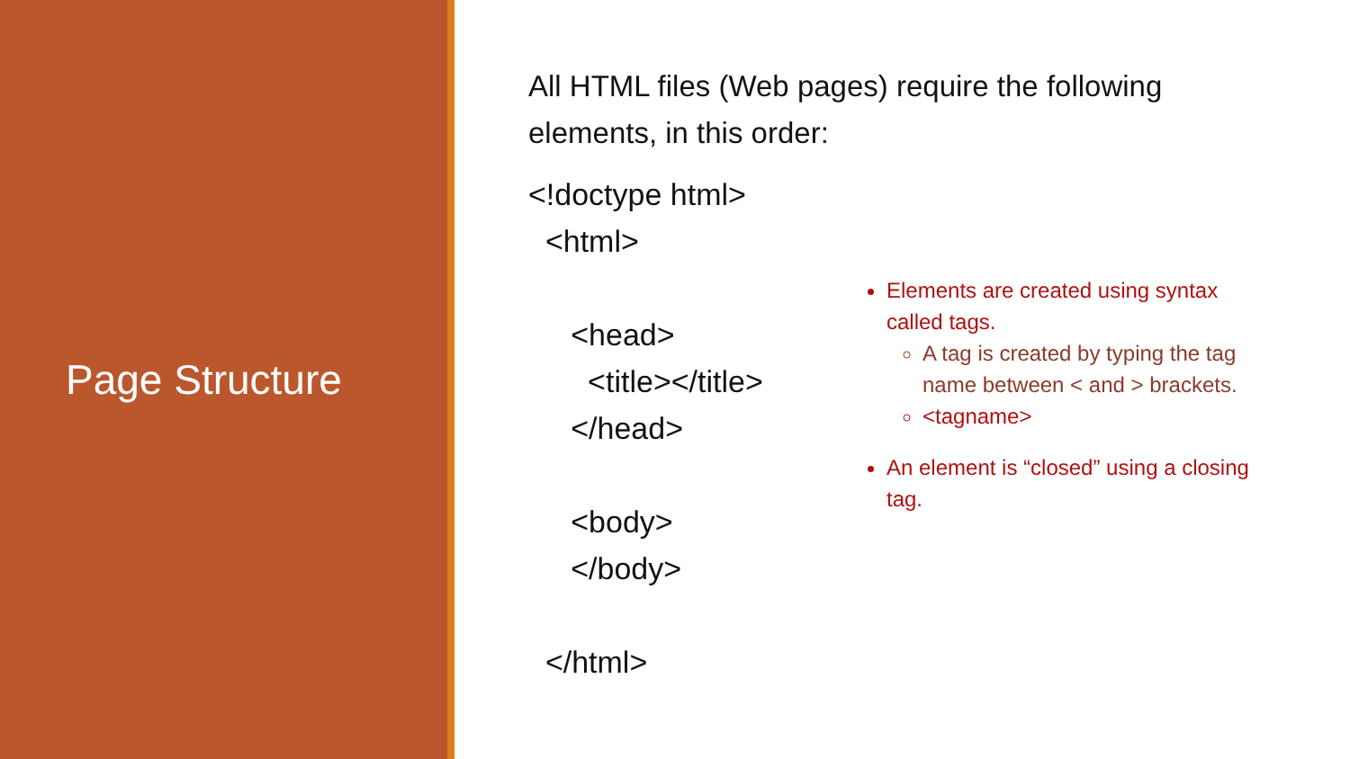Page Structure
All HTML files (Web pages) require the following
elements, in this order:
<!doctype html>
<html>
<head>
<title></title>
</head>
<body>
</body>
</html>
Elements are created using syntax called tags.
A tag is created by typing the tag name between < and > brackets.
<tagname>
An element is “closed” using a closing tag.